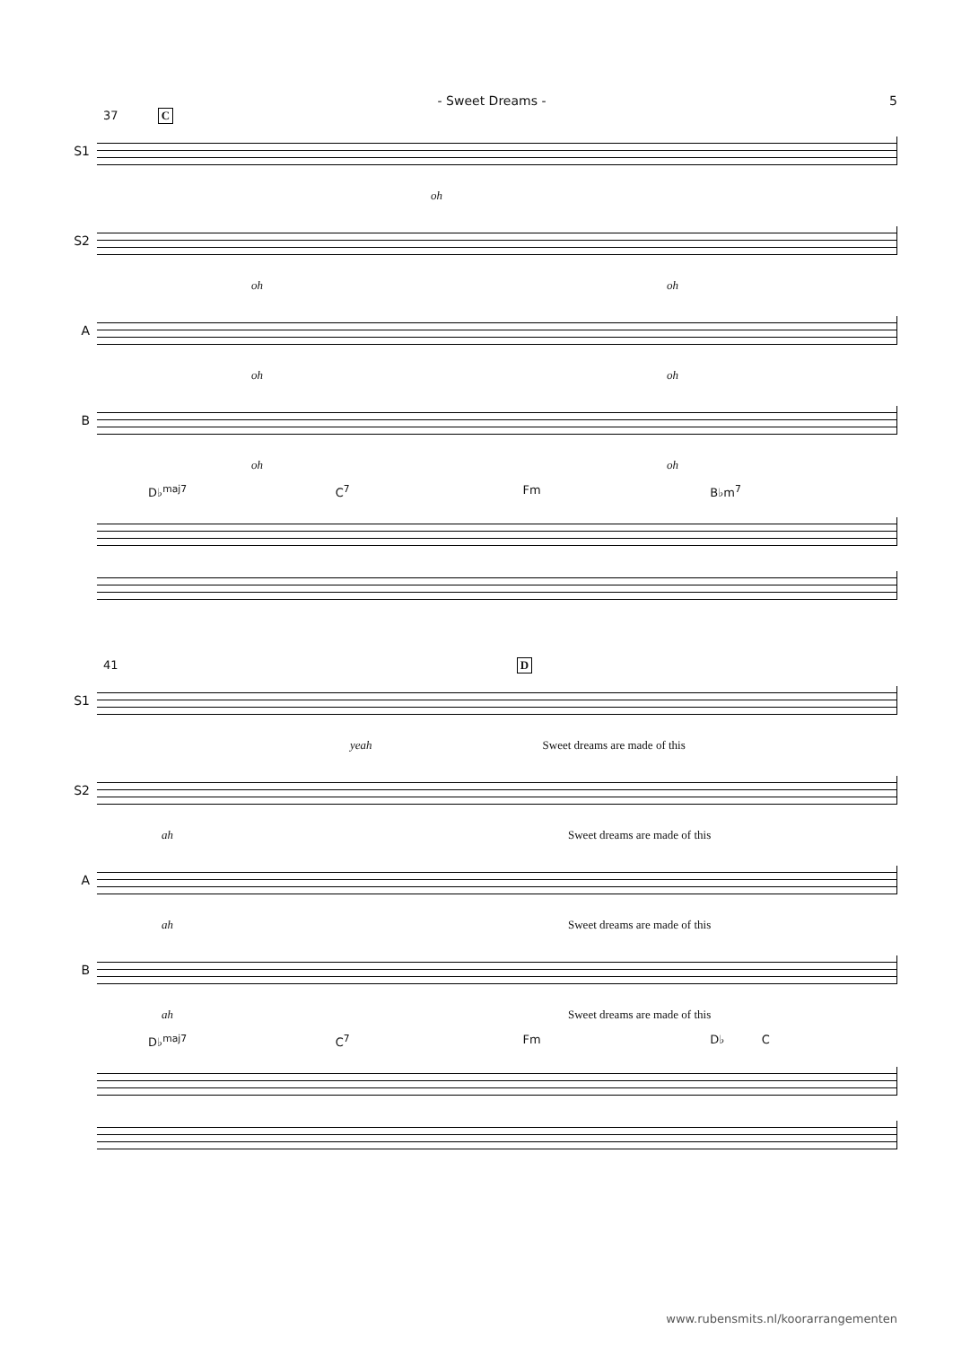- Sweet Dreams - 5
37 C
S1
oh
S2
oh oh
A
oh oh
B
oh oh
D♭<sup>maj7</sup> C<sup>7</sup> Fm B♭m<sup>7</sup>
41 D
S1
yeah Sweet dreams are made of this
S2
ah Sweet dreams are made of this
A
ah Sweet dreams are made of this
B
ah Sweet dreams are made of this
D♭<sup>maj7</sup> C<sup>7</sup> Fm D♭ C
www.rubensmits.nl/koorarrangementen